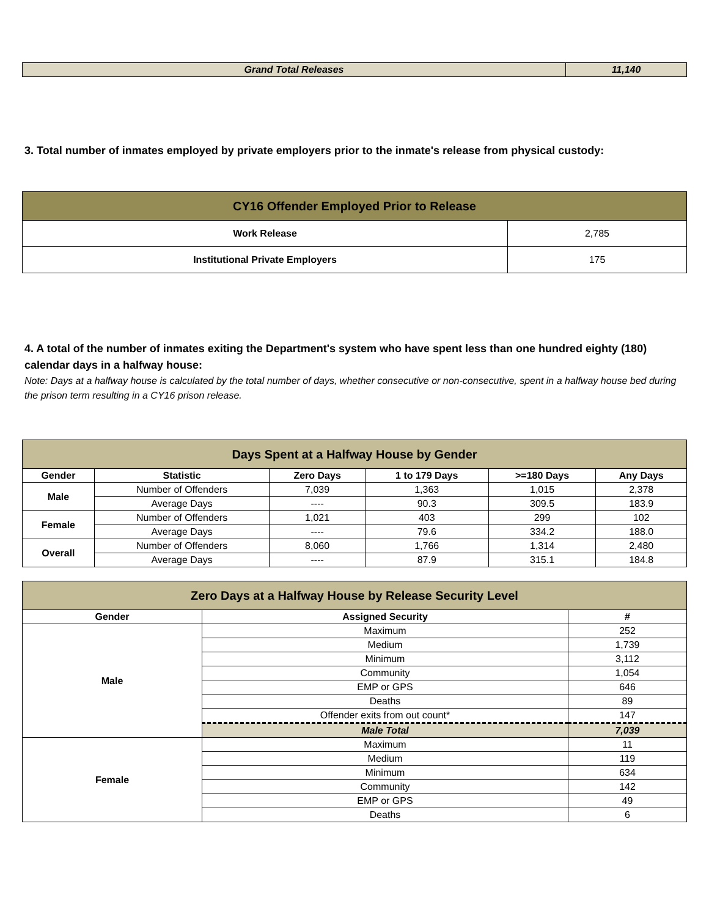| Grand Total Releases | 11,140 |
3. Total number of inmates employed by private employers prior to the inmate's release from physical custody:
| CY16 Offender Employed Prior to Release | |
| Work Release | 2,785 |
| Institutional Private Employers | 175 |
4. A total of the number of inmates exiting the Department's system who have spent less than one hundred eighty (180) calendar days in a halfway house:
Note: Days at a halfway house is calculated by the total number of days, whether consecutive or non-consecutive, spent in a halfway house bed during the prison term resulting in a CY16 prison release.
| Days Spent at a Halfway House by Gender | | | | | |
| Gender | Statistic | Zero Days | 1 to 179 Days | >=180 Days | Any Days |
| Male | Number of Offenders | 7,039 | 1,363 | 1,015 | 2,378 |
| | Average Days | ---- | 90.3 | 309.5 | 183.9 |
| Female | Number of Offenders | 1,021 | 403 | 299 | 102 |
| | Average Days | ---- | 79.6 | 334.2 | 188.0 |
| Overall | Number of Offenders | 8,060 | 1,766 | 1,314 | 2,480 |
| | Average Days | ---- | 87.9 | 315.1 | 184.8 |
| Zero Days at a Halfway House by Release Security Level | | |
| Gender | Assigned Security | # |
| Male | Maximum | 252 |
| | Medium | 1,739 |
| | Minimum | 3,112 |
| | Community | 1,054 |
| | EMP or GPS | 646 |
| | Deaths | 89 |
| | Offender exits from out count* | 147 |
| | Male Total | 7,039 |
| Female | Maximum | 11 |
| | Medium | 119 |
| | Minimum | 634 |
| | Community | 142 |
| | EMP or GPS | 49 |
| | Deaths | 6 |